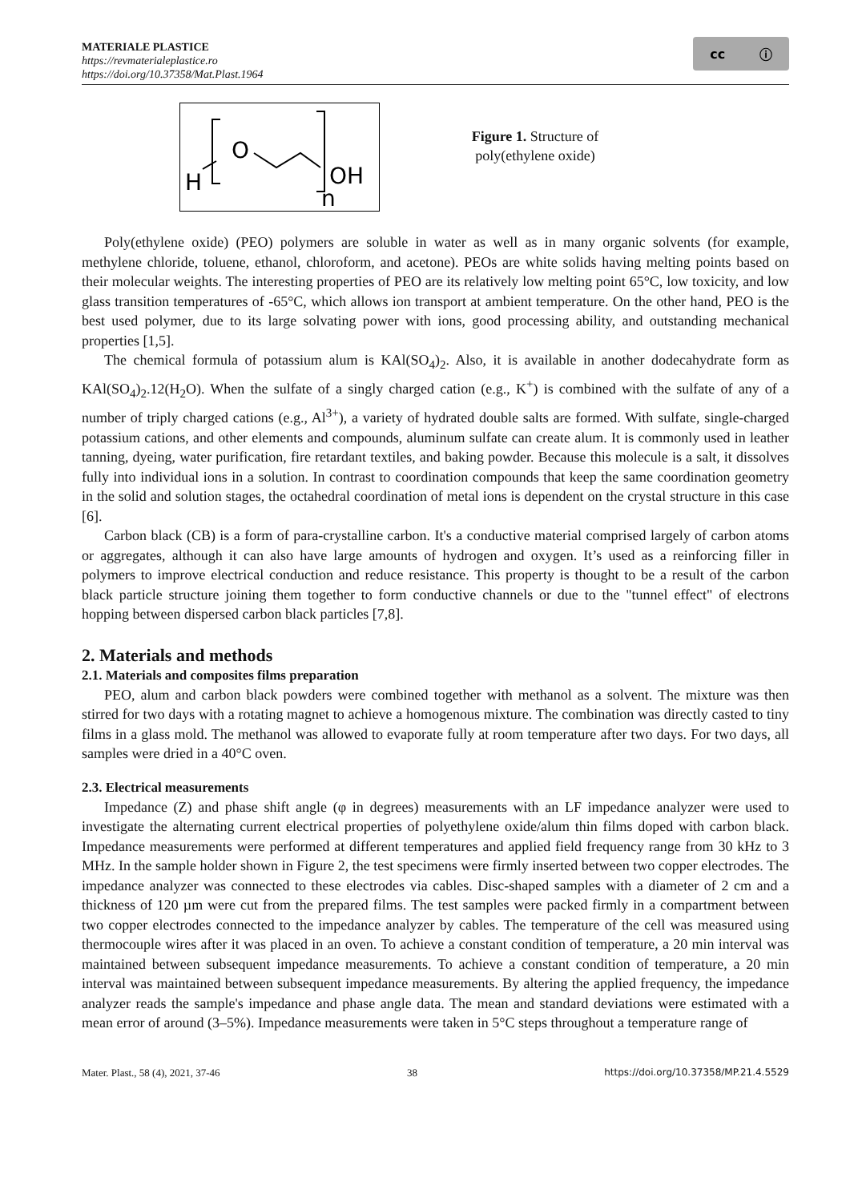MATERIALE PLASTICE
https://revmaterialeplastice.ro
https://doi.org/10.37358/Mat.Plast.1964
cc ⓘ
H
O
OH
n
Figure 1. Structure of poly(ethylene oxide)
Poly(ethylene oxide) (PEO) polymers are soluble in water as well as in many organic solvents (for example, methylene chloride, toluene, ethanol, chloroform, and acetone). PEOs are white solids having melting points based on their molecular weights. The interesting properties of PEO are its relatively low melting point 65°C, low toxicity, and low glass transition temperatures of -65°C, which allows ion transport at ambient temperature. On the other hand, PEO is the best used polymer, due to its large solvating power with ions, good processing ability, and outstanding mechanical properties [1,5].
The chemical formula of potassium alum is KAl(SO<sub>4</sub>)<sub>2</sub>. Also, it is available in another dodecahydrate form as KAl(SO<sub>4</sub>)<sub>2</sub>.12(H<sub>2</sub>O). When the sulfate of a singly charged cation (e.g., K<sup>+</sup>) is combined with the sulfate of any of a number of triply charged cations (e.g., Al<sup>3+</sup>), a variety of hydrated double salts are formed. With sulfate, single-charged potassium cations, and other elements and compounds, aluminum sulfate can create alum. It is commonly used in leather tanning, dyeing, water purification, fire retardant textiles, and baking powder. Because this molecule is a salt, it dissolves fully into individual ions in a solution. In contrast to coordination compounds that keep the same coordination geometry in the solid and solution stages, the octahedral coordination of metal ions is dependent on the crystal structure in this case [6].
Carbon black (CB) is a form of para-crystalline carbon. It's a conductive material comprised largely of carbon atoms or aggregates, although it can also have large amounts of hydrogen and oxygen. It’s used as a reinforcing filler in polymers to improve electrical conduction and reduce resistance. This property is thought to be a result of the carbon black particle structure joining them together to form conductive channels or due to the "tunnel effect" of electrons hopping between dispersed carbon black particles [7,8].
2. Materials and methods
2.1. Materials and composites films preparation
PEO, alum and carbon black powders were combined together with methanol as a solvent. The mixture was then stirred for two days with a rotating magnet to achieve a homogenous mixture. The combination was directly casted to tiny films in a glass mold. The methanol was allowed to evaporate fully at room temperature after two days. For two days, all samples were dried in a 40°C oven.
2.3. Electrical measurements
Impedance (Z) and phase shift angle (φ in degrees) measurements with an LF impedance analyzer were used to investigate the alternating current electrical properties of polyethylene oxide/alum thin films doped with carbon black. Impedance measurements were performed at different temperatures and applied field frequency range from 30 kHz to 3 MHz. In the sample holder shown in Figure 2, the test specimens were firmly inserted between two copper electrodes. The impedance analyzer was connected to these electrodes via cables. Disc-shaped samples with a diameter of 2 cm and a thickness of 120 µm were cut from the prepared films. The test samples were packed firmly in a compartment between two copper electrodes connected to the impedance analyzer by cables. The temperature of the cell was measured using thermocouple wires after it was placed in an oven. To achieve a constant condition of temperature, a 20 min interval was maintained between subsequent impedance measurements. To achieve a constant condition of temperature, a 20 min interval was maintained between subsequent impedance measurements. By altering the applied frequency, the impedance analyzer reads the sample's impedance and phase angle data. The mean and standard deviations were estimated with a mean error of around (3–5%). Impedance measurements were taken in 5°C steps throughout a temperature range of
Mater. Plast., 58 (4), 2021, 37-46 38 https://doi.org/10.37358/MP.21.4.5529